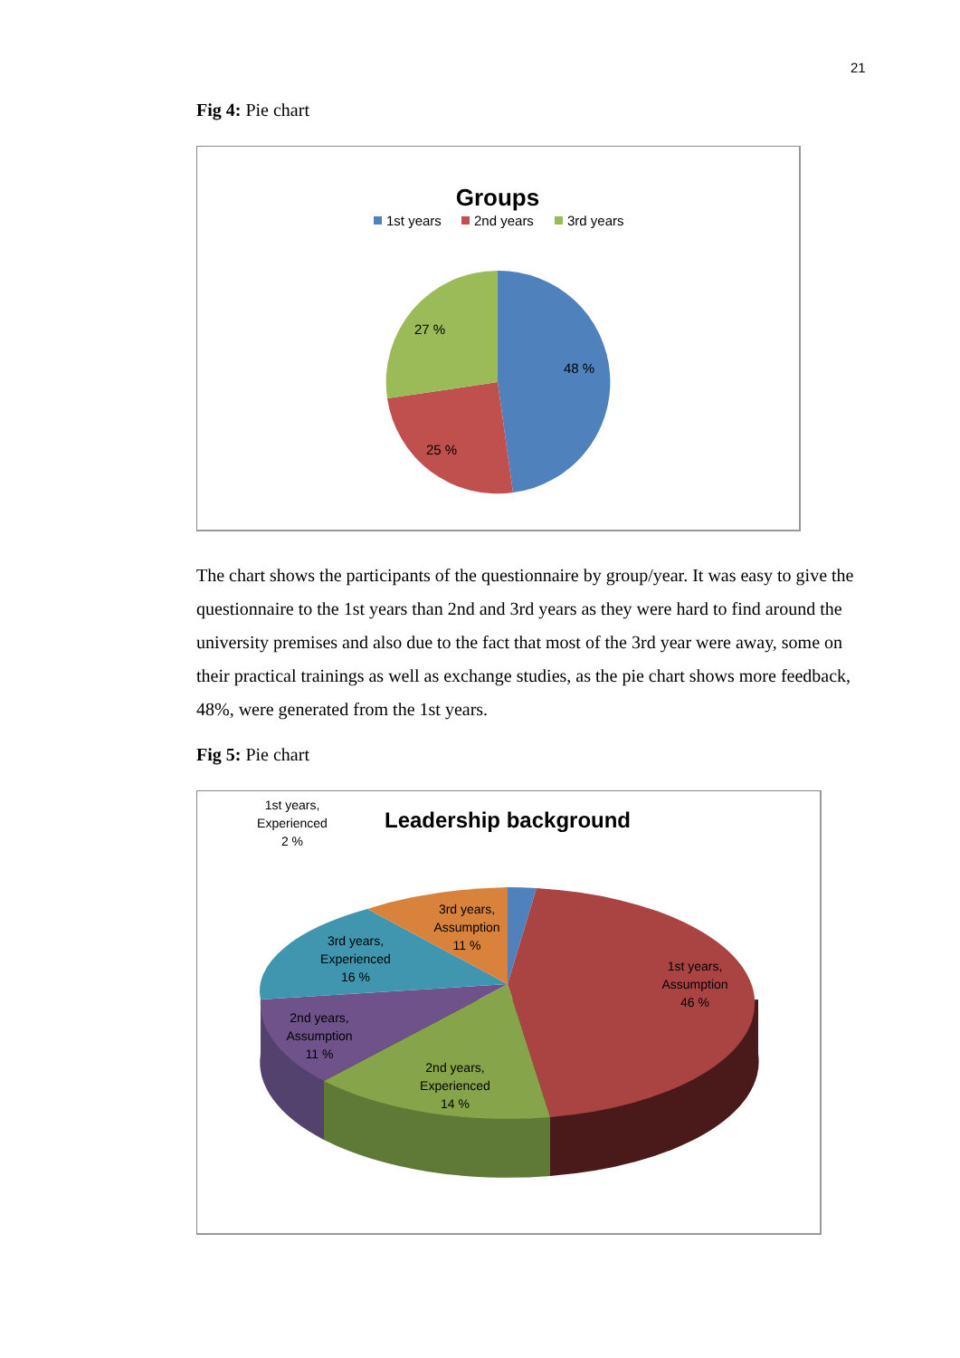21
Fig 4: Pie chart
Groups
1st years
2nd years
3rd years
48 %
25 %
27 %
The chart shows the participants of the questionnaire by group/year. It was easy to give the questionnaire to the 1st years than 2nd and 3rd years as they were hard to find around the university premises and also due to the fact that most of the 3rd year were away, some on their practical trainings as well as exchange studies, as the pie chart shows more feedback, 48%, were generated from the 1st years.
Fig 5: Pie chart
Leadership background
1st years, Experienced 2 %
3rd years, Assumption 11 %
3rd years, Experienced 16 %
1st years, Assumption 46 %
2nd years, Assumption 11 %
2nd years, Experienced 14 %